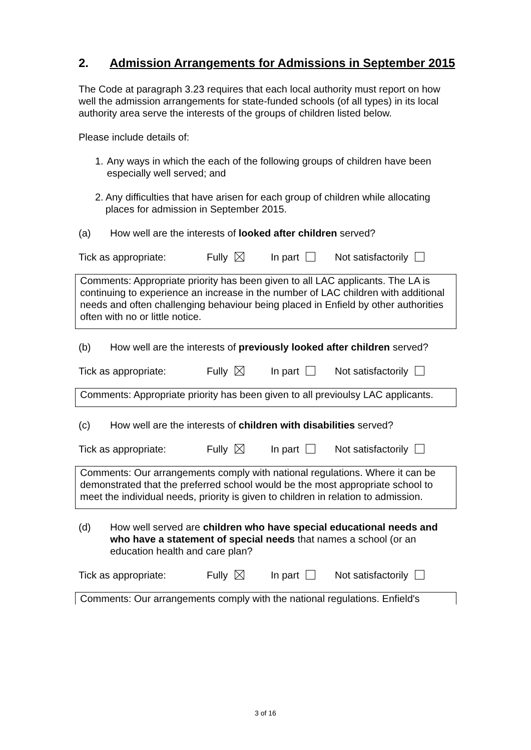2. Admission Arrangements for Admissions in September 2015
The Code at paragraph 3.23 requires that each local authority must report on how well the admission arrangements for state-funded schools (of all types) in its local authority area serve the interests of the groups of children listed below.
Please include details of:
1. Any ways in which the each of the following groups of children have been especially well served; and
2. Any difficulties that have arisen for each group of children while allocating places for admission in September 2015.
(a) How well are the interests of looked after children served?
Tick as appropriate: Fully In part Not satisfactorily
Comments: Appropriate priority has been given to all LAC applicants. The LA is continuing to experience an increase in the number of LAC children with additional needs and often challenging behaviour being placed in Enfield by other authorities often with no or little notice.
(b) How well are the interests of previously looked after children served?
Tick as appropriate: Fully In part Not satisfactorily
Comments: Appropriate priority has been given to all previoulsy LAC applicants.
(c) How well are the interests of children with disabilities served?
Tick as appropriate: Fully In part Not satisfactorily
Comments: Our arrangements comply with national regulations. Where it can be demonstrated that the preferred school would be the most appropriate school to meet the individual needs, priority is given to children in relation to admission.
(d) How well served are children who have special educational needs and who have a statement of special needs that names a school (or an education health and care plan?
Tick as appropriate: Fully In part Not satisfactorily
Comments: Our arrangements comply with the national regulations. Enfield's
3 of 16